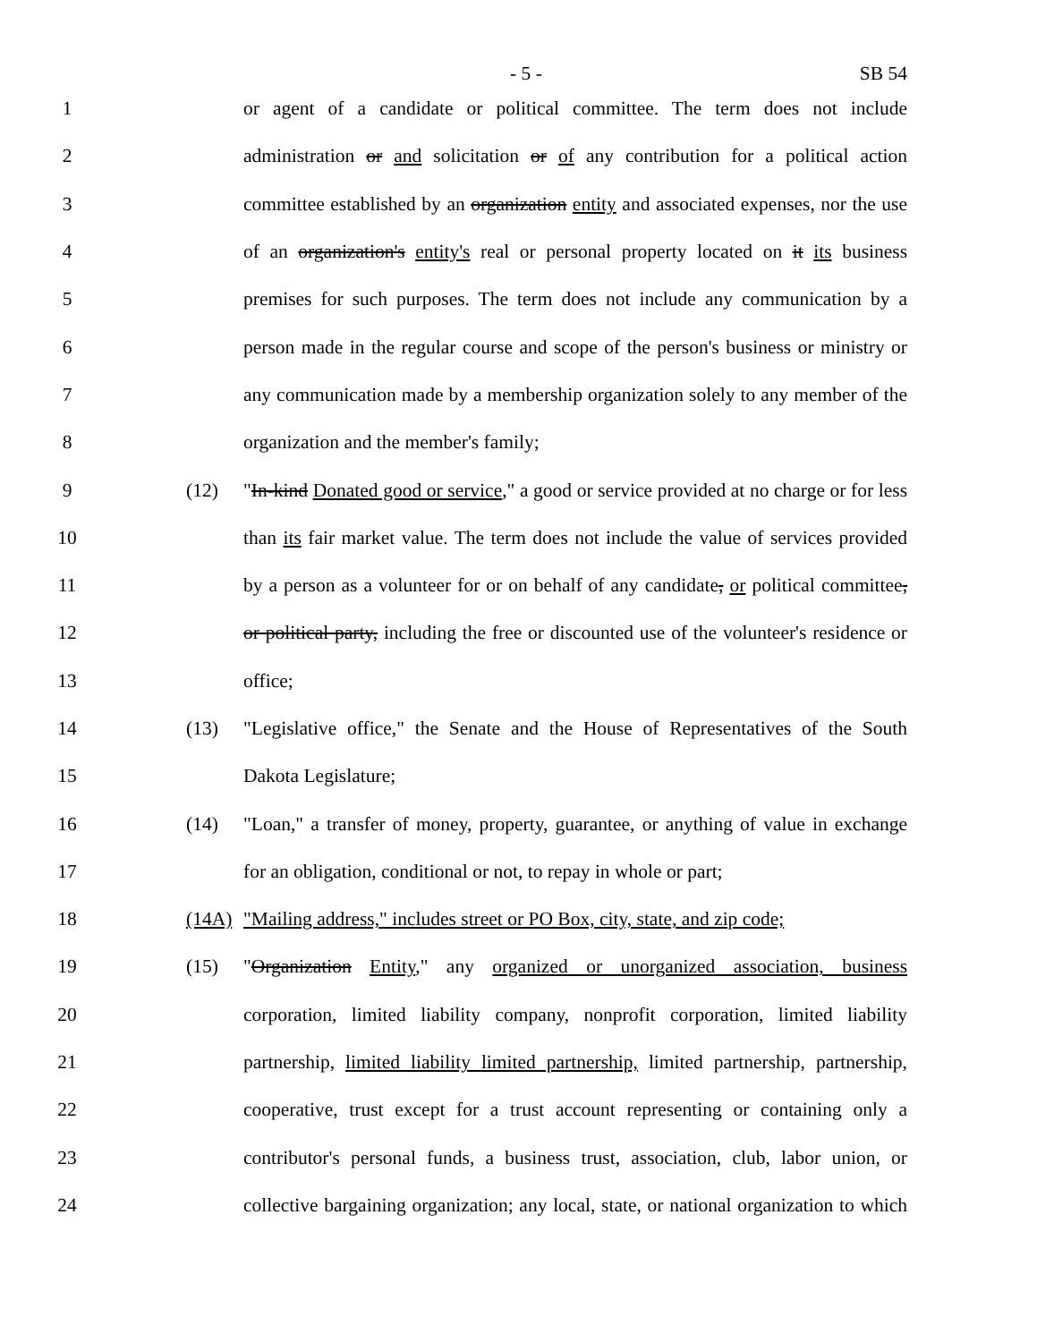- 5 - SB 54
1 or agent of a candidate or political committee. The term does not include
2 administration or and solicitation or of any contribution for a political action
3 committee established by an organization entity and associated expenses, nor the use
4 of an organization's entity's real or personal property located on it its business
5 premises for such purposes. The term does not include any communication by a
6 person made in the regular course and scope of the person's business or ministry or
7 any communication made by a membership organization solely to any member of the
8 organization and the member's family;
9 (12) "In-kind Donated good or service," a good or service provided at no charge or for less
10 than its fair market value. The term does not include the value of services provided
11 by a person as a volunteer for or on behalf of any candidate, or political committee,
12 or political party, including the free or discounted use of the volunteer's residence or
13 office;
14 (13) "Legislative office," the Senate and the House of Representatives of the South
15 Dakota Legislature;
16 (14) "Loan," a transfer of money, property, guarantee, or anything of value in exchange
17 for an obligation, conditional or not, to repay in whole or part;
18 (14A) "Mailing address," includes street or PO Box, city, state, and zip code;
19 (15) "Organization Entity," any organized or unorganized association, business
20 corporation, limited liability company, nonprofit corporation, limited liability
21 partnership, limited liability limited partnership, limited partnership, partnership,
22 cooperative, trust except for a trust account representing or containing only a
23 contributor's personal funds, a business trust, association, club, labor union, or
24 collective bargaining organization; any local, state, or national organization to which